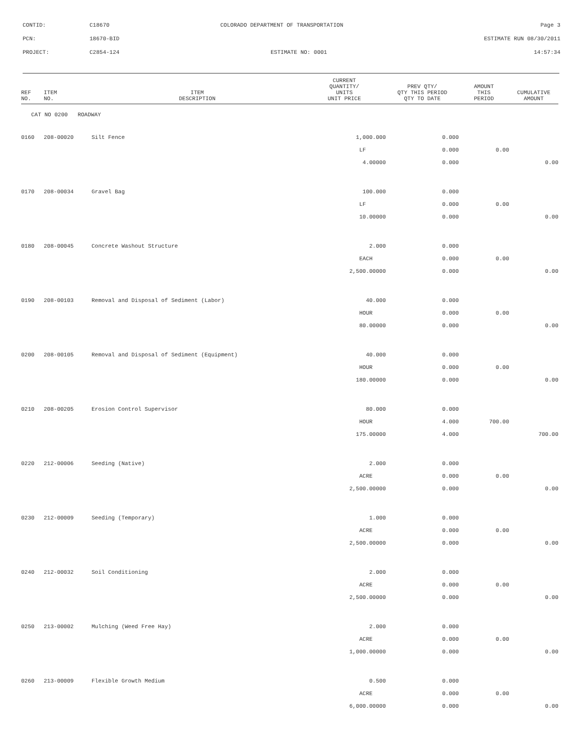CONTID: C18670 COLORADO DEPARTMENT OF TRANSPORTATION Page 3
PCN: 18670-BID ESTIMATE RUN 08/30/2011
PROJECT: C2854-124 ESTIMATE NO: 0001 14:57:34
| REF NO. | ITEM NO. | ITEM DESCRIPTION | CURRENT QUANTITY/ UNITS UNIT PRICE | PREV QTY/ QTY THIS PERIOD QTY TO DATE | AMOUNT THIS PERIOD | CUMULATIVE AMOUNT |
| --- | --- | --- | --- | --- | --- | --- |
| CAT NO 0200 ROADWAY | | | | | | |
| 0160 | 208-00020 | Silt Fence | 1,000.000 | 0.000 | | |
| | | | LF | 0.000 | 0.00 | |
| | | | 4.00000 | 0.000 | | 0.00 |
| 0170 | 208-00034 | Gravel Bag | 100.000 | 0.000 | | |
| | | | LF | 0.000 | 0.00 | |
| | | | 10.00000 | 0.000 | | 0.00 |
| 0180 | 208-00045 | Concrete Washout Structure | 2.000 | 0.000 | | |
| | | | EACH | 0.000 | 0.00 | |
| | | | 2,500.00000 | 0.000 | | 0.00 |
| 0190 | 208-00103 | Removal and Disposal of Sediment (Labor) | 40.000 | 0.000 | | |
| | | | HOUR | 0.000 | 0.00 | |
| | | | 80.00000 | 0.000 | | 0.00 |
| 0200 | 208-00105 | Removal and Disposal of Sediment (Equipment) | 40.000 | 0.000 | | |
| | | | HOUR | 0.000 | 0.00 | |
| | | | 180.00000 | 0.000 | | 0.00 |
| 0210 | 208-00205 | Erosion Control Supervisor | 80.000 | 0.000 | | |
| | | | HOUR | 4.000 | 700.00 | |
| | | | 175.00000 | 4.000 | | 700.00 |
| 0220 | 212-00006 | Seeding (Native) | 2.000 | 0.000 | | |
| | | | ACRE | 0.000 | 0.00 | |
| | | | 2,500.00000 | 0.000 | | 0.00 |
| 0230 | 212-00009 | Seeding (Temporary) | 1.000 | 0.000 | | |
| | | | ACRE | 0.000 | 0.00 | |
| | | | 2,500.00000 | 0.000 | | 0.00 |
| 0240 | 212-00032 | Soil Conditioning | 2.000 | 0.000 | | |
| | | | ACRE | 0.000 | 0.00 | |
| | | | 2,500.00000 | 0.000 | | 0.00 |
| 0250 | 213-00002 | Mulching (Weed Free Hay) | 2.000 | 0.000 | | |
| | | | ACRE | 0.000 | 0.00 | |
| | | | 1,000.00000 | 0.000 | | 0.00 |
| 0260 | 213-00009 | Flexible Growth Medium | 0.500 | 0.000 | | |
| | | | ACRE | 0.000 | 0.00 | |
| | | | 6,000.00000 | 0.000 | | 0.00 |